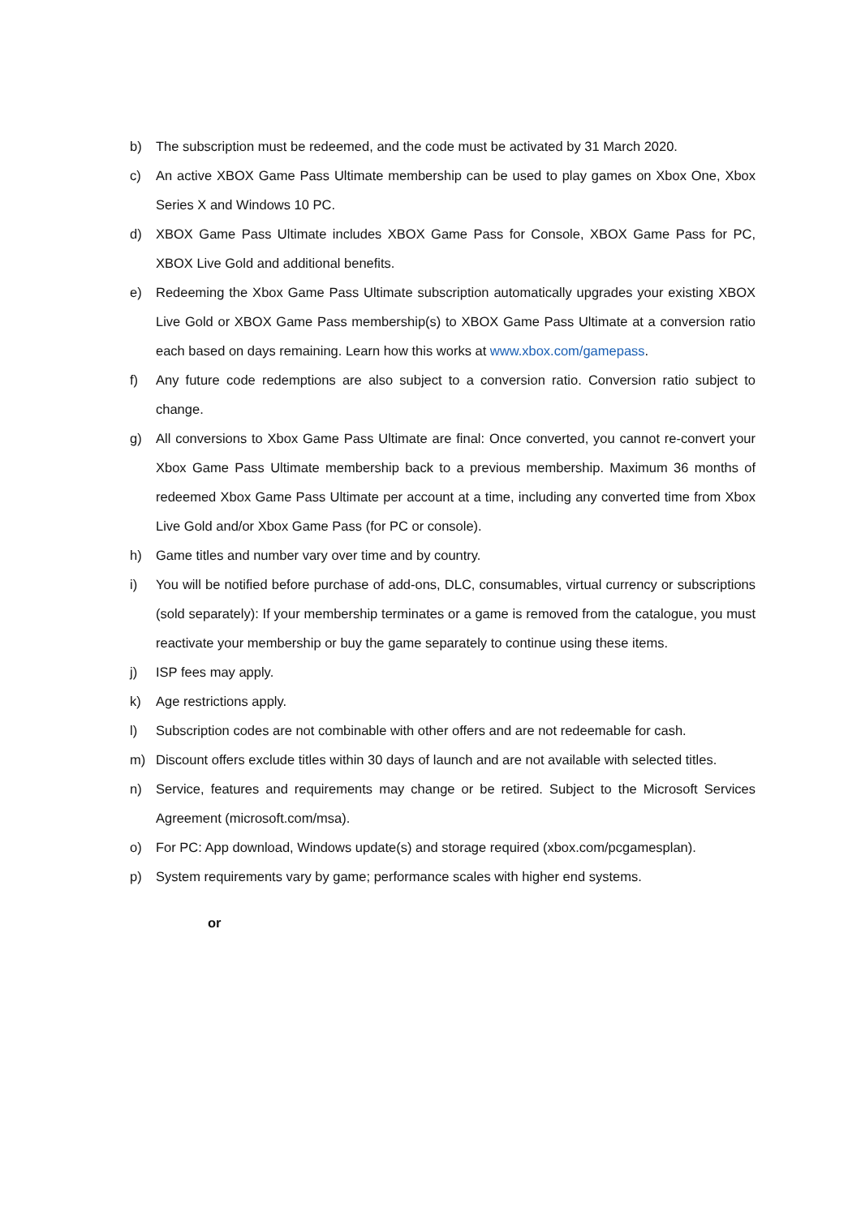b) The subscription must be redeemed, and the code must be activated by 31 March 2020.
c) An active XBOX Game Pass Ultimate membership can be used to play games on Xbox One, Xbox Series X and Windows 10 PC.
d) XBOX Game Pass Ultimate includes XBOX Game Pass for Console, XBOX Game Pass for PC, XBOX Live Gold and additional benefits.
e) Redeeming the Xbox Game Pass Ultimate subscription automatically upgrades your existing XBOX Live Gold or XBOX Game Pass membership(s) to XBOX Game Pass Ultimate at a conversion ratio each based on days remaining. Learn how this works at www.xbox.com/gamepass.
f) Any future code redemptions are also subject to a conversion ratio. Conversion ratio subject to change.
g) All conversions to Xbox Game Pass Ultimate are final: Once converted, you cannot re-convert your Xbox Game Pass Ultimate membership back to a previous membership. Maximum 36 months of redeemed Xbox Game Pass Ultimate per account at a time, including any converted time from Xbox Live Gold and/or Xbox Game Pass (for PC or console).
h) Game titles and number vary over time and by country.
i) You will be notified before purchase of add-ons, DLC, consumables, virtual currency or subscriptions (sold separately): If your membership terminates or a game is removed from the catalogue, you must reactivate your membership or buy the game separately to continue using these items.
j) ISP fees may apply.
k) Age restrictions apply.
l) Subscription codes are not combinable with other offers and are not redeemable for cash.
m) Discount offers exclude titles within 30 days of launch and are not available with selected titles.
n) Service, features and requirements may change or be retired. Subject to the Microsoft Services Agreement (microsoft.com/msa).
o) For PC: App download, Windows update(s) and storage required (xbox.com/pcgamesplan).
p) System requirements vary by game; performance scales with higher end systems.
or